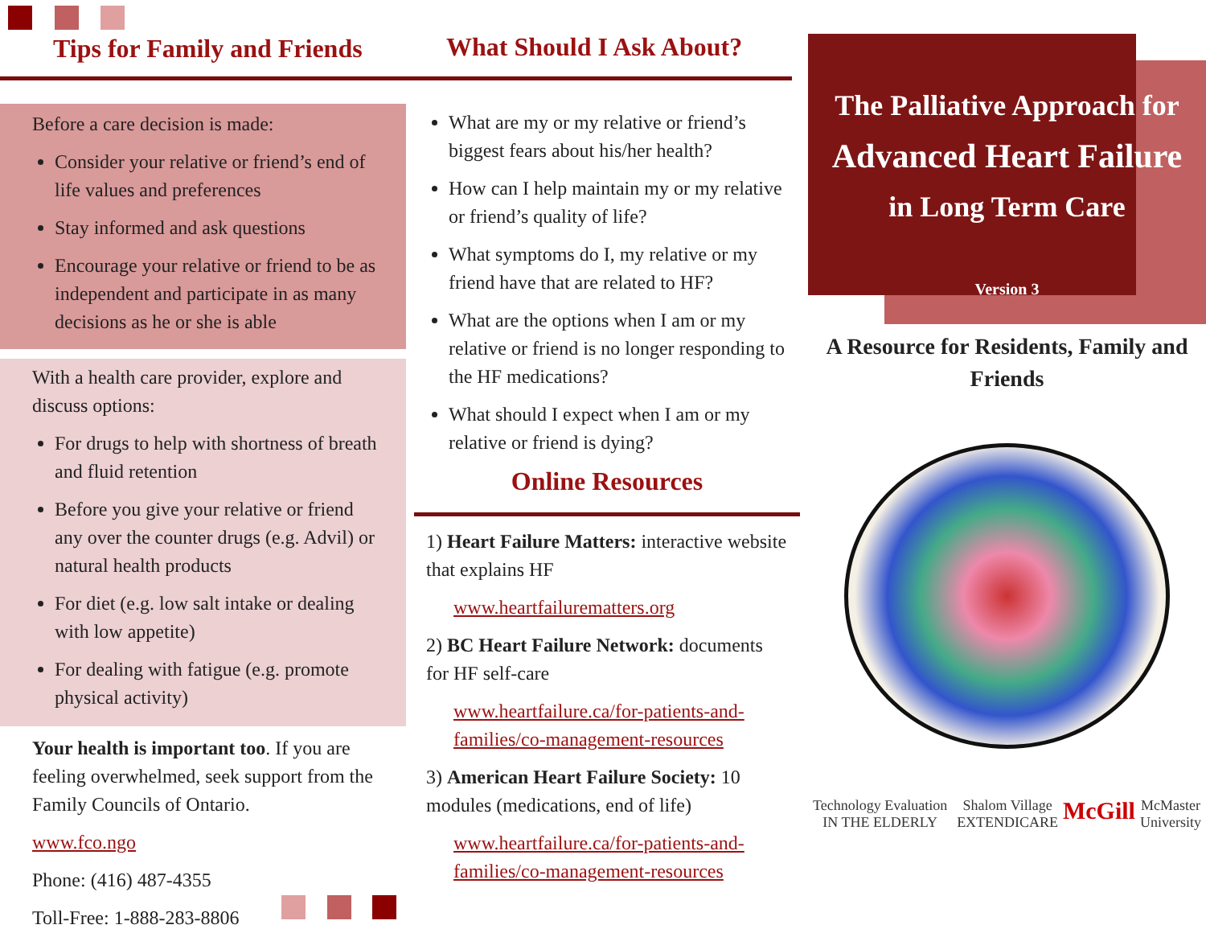Tips for Family and Friends
Before a care decision is made:
Consider your relative or friend’s end of life values and preferences
Stay informed and ask questions
Encourage your relative or friend to be as independent and participate in as many decisions as he or she is able
With a health care provider, explore and discuss options:
For drugs to help with shortness of breath and fluid retention
Before you give your relative or friend any over the counter drugs (e.g. Advil) or natural health products
For diet (e.g. low salt intake or dealing with low appetite)
For dealing with fatigue (e.g. promote physical activity)
Your health is important too. If you are feeling overwhelmed, seek support from the Family Councils of Ontario.
www.fco.ngo
Phone: (416) 487-4355
Toll-Free: 1-888-283-8806
What Should I Ask About?
What are my or my relative or friend’s biggest fears about his/her health?
How can I help maintain my or my relative or friend’s quality of life?
What symptoms do I, my relative or my friend have that are related to HF?
What are the options when I am or my relative or friend is no longer responding to the HF medications?
What should I expect when I am or my relative or friend is dying?
Online Resources
1) Heart Failure Matters: interactive website that explains HF
www.heartfailurematters.org
2) BC Heart Failure Network: documents for HF self-care
www.heartfailure.ca/for-patients-and-families/co-management-resources
3) American Heart Failure Society: 10 modules (medications, end of life)
www.heartfailure.ca/for-patients-and-families/co-management-resources
The Palliative Approach for
Advanced Heart Failure
in Long Term Care
Version 3
A Resource for Residents, Family and Friends
Technology Evaluation IN THE ELDERLY Shalom Village EXTENDICARE McGill McMaster University